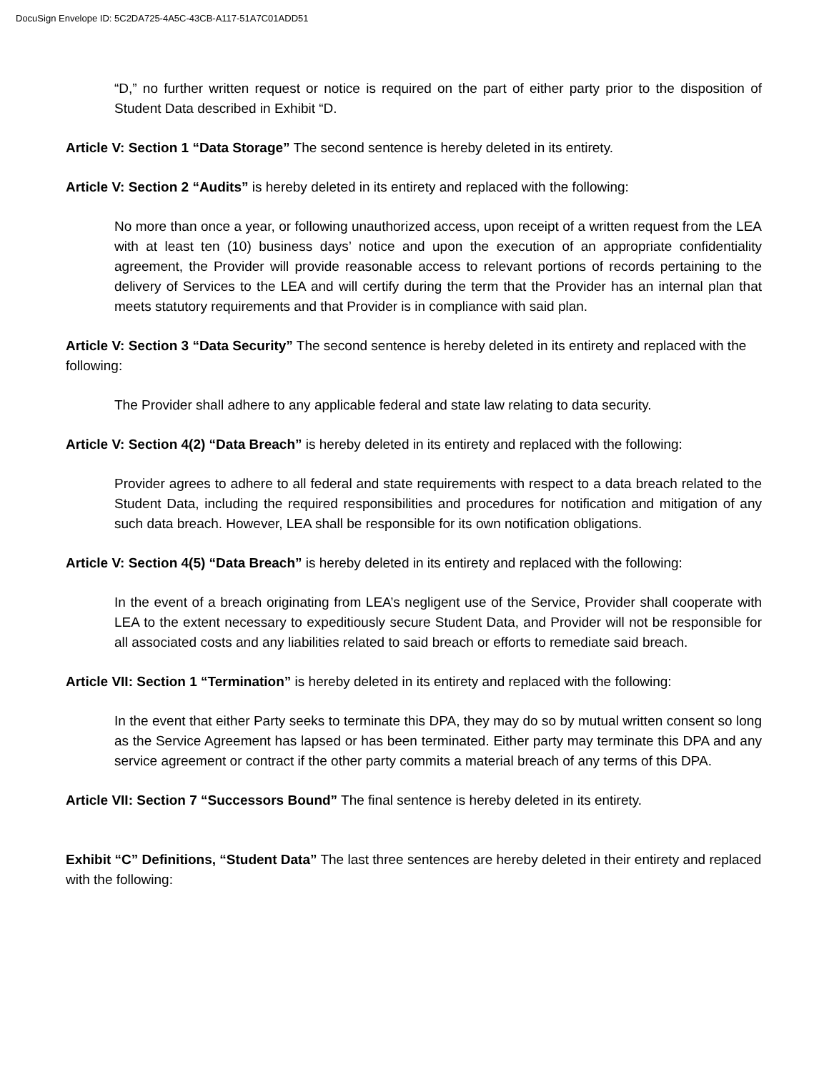DocuSign Envelope ID: 5C2DA725-4A5C-43CB-A117-51A7C01ADD51
“D,” no further written request or notice is required on the part of either party prior to the disposition of Student Data described in Exhibit “D.
Article V: Section 1 “Data Storage” The second sentence is hereby deleted in its entirety.
Article V: Section 2 “Audits” is hereby deleted in its entirety and replaced with the following:
No more than once a year, or following unauthorized access, upon receipt of a written request from the LEA with at least ten (10) business days’ notice and upon the execution of an appropriate confidentiality agreement, the Provider will provide reasonable access to relevant portions of records pertaining to the delivery of Services to the LEA and will certify during the term that the Provider has an internal plan that meets statutory requirements and that Provider is in compliance with said plan.
Article V: Section 3 “Data Security” The second sentence is hereby deleted in its entirety and replaced with the following:
The Provider shall adhere to any applicable federal and state law relating to data security.
Article V: Section 4(2) “Data Breach” is hereby deleted in its entirety and replaced with the following:
Provider agrees to adhere to all federal and state requirements with respect to a data breach related to the Student Data, including the required responsibilities and procedures for notification and mitigation of any such data breach. However, LEA shall be responsible for its own notification obligations.
Article V: Section 4(5) “Data Breach” is hereby deleted in its entirety and replaced with the following:
In the event of a breach originating from LEA’s negligent use of the Service, Provider shall cooperate with LEA to the extent necessary to expeditiously secure Student Data, and Provider will not be responsible for all associated costs and any liabilities related to said breach or efforts to remediate said breach.
Article VII: Section 1 “Termination” is hereby deleted in its entirety and replaced with the following:
In the event that either Party seeks to terminate this DPA, they may do so by mutual written consent so long as the Service Agreement has lapsed or has been terminated. Either party may terminate this DPA and any service agreement or contract if the other party commits a material breach of any terms of this DPA.
Article VII: Section 7 “Successors Bound” The final sentence is hereby deleted in its entirety.
Exhibit “C” Definitions, “Student Data” The last three sentences are hereby deleted in their entirety and replaced with the following: